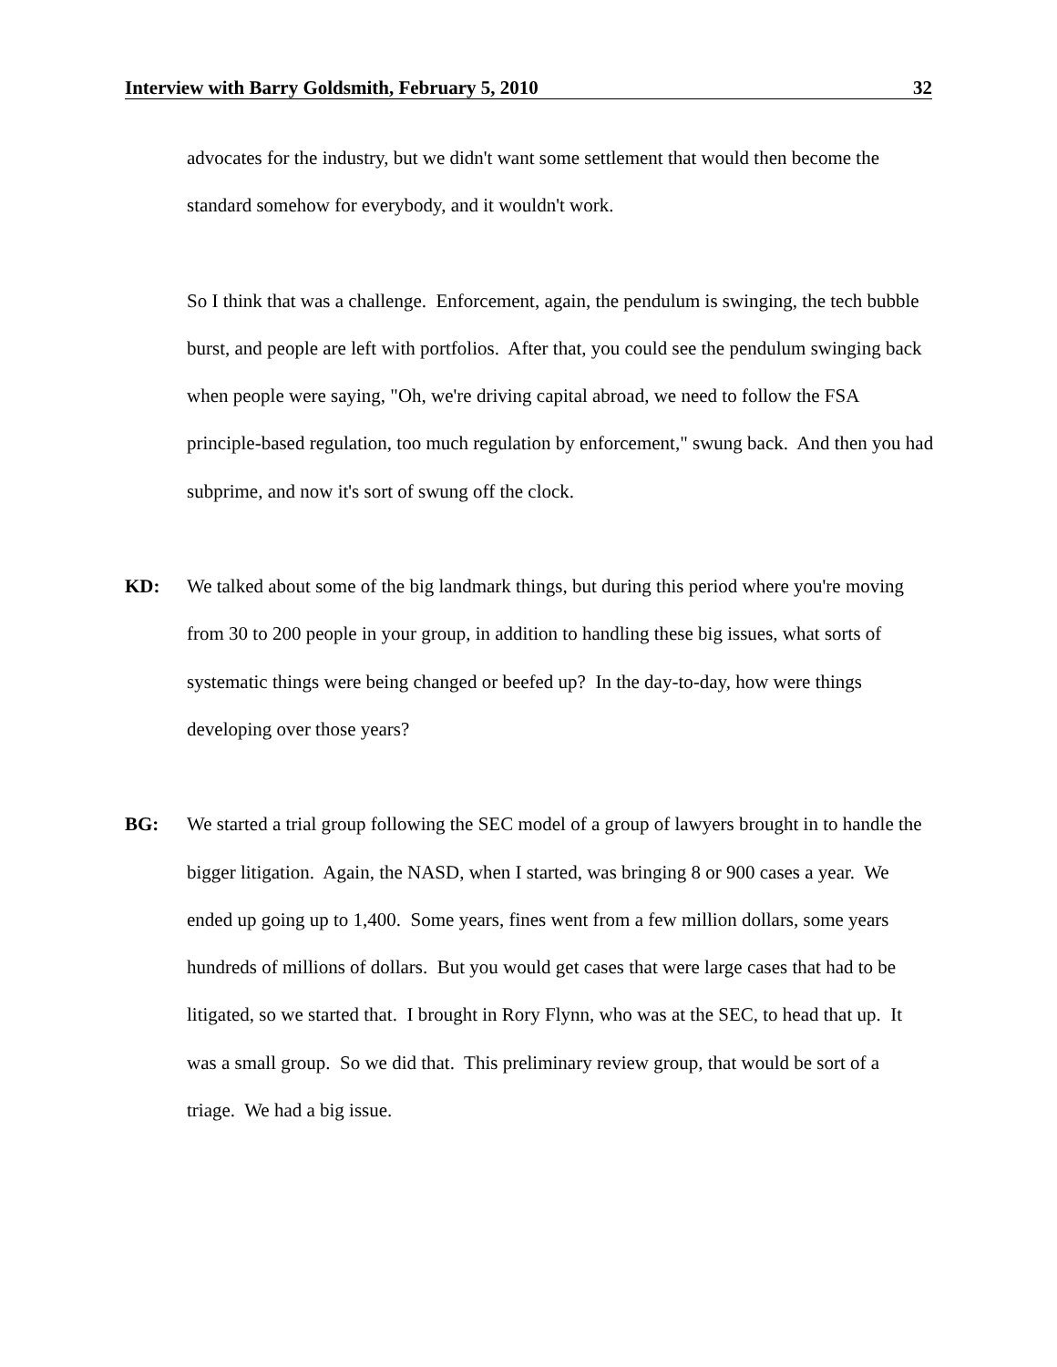Interview with Barry Goldsmith, February 5, 2010 32
advocates for the industry, but we didn't want some settlement that would then become the standard somehow for everybody, and it wouldn't work.
So I think that was a challenge. Enforcement, again, the pendulum is swinging, the tech bubble burst, and people are left with portfolios. After that, you could see the pendulum swinging back when people were saying, "Oh, we're driving capital abroad, we need to follow the FSA principle-based regulation, too much regulation by enforcement," swung back. And then you had subprime, and now it's sort of swung off the clock.
KD: We talked about some of the big landmark things, but during this period where you're moving from 30 to 200 people in your group, in addition to handling these big issues, what sorts of systematic things were being changed or beefed up? In the day-to-day, how were things developing over those years?
BG: We started a trial group following the SEC model of a group of lawyers brought in to handle the bigger litigation. Again, the NASD, when I started, was bringing 8 or 900 cases a year. We ended up going up to 1,400. Some years, fines went from a few million dollars, some years hundreds of millions of dollars. But you would get cases that were large cases that had to be litigated, so we started that. I brought in Rory Flynn, who was at the SEC, to head that up. It was a small group. So we did that. This preliminary review group, that would be sort of a triage. We had a big issue.